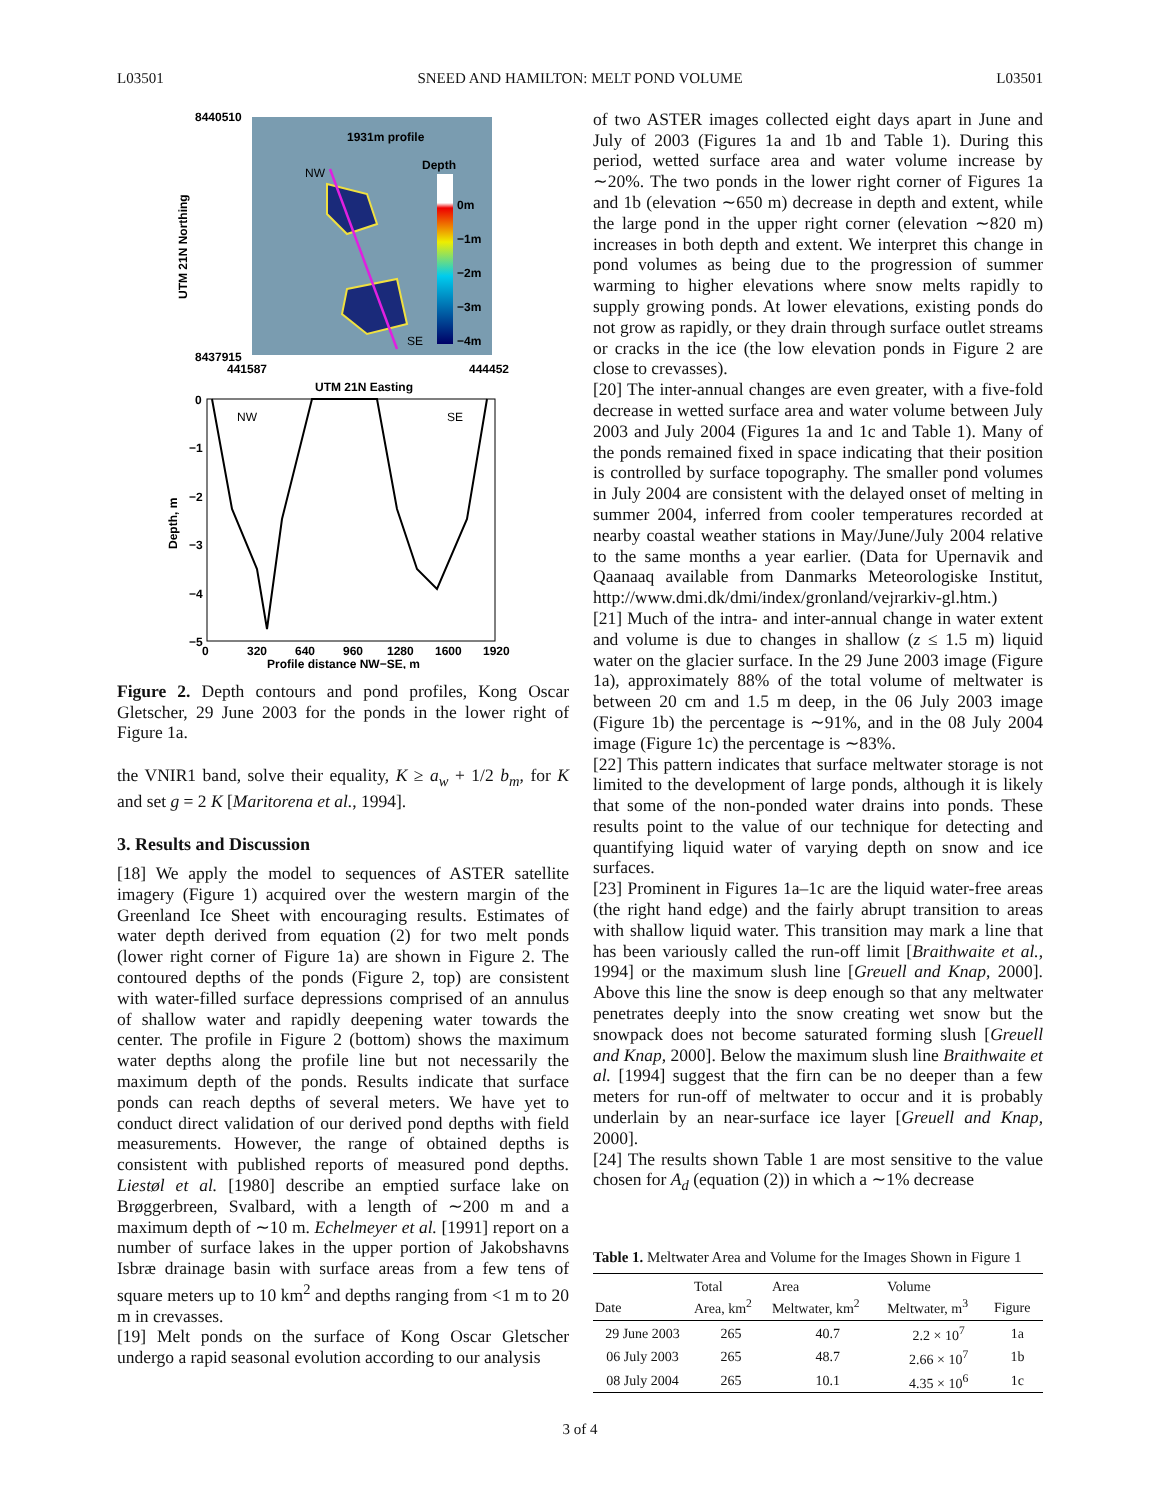L03501 SNEED AND HAMILTON: MELT POND VOLUME L03501
8440510
1931m profile
Depth
NW
0m
−1m
−2m
−3m
−4m
SE
8437915
441587
444452
UTM 21N Easting
UTM 21N Northing
NW
SE
0
−1
−2
−3
−4
−5
Depth, m
0
320
640
960
1280
1600
1920
Profile distance NW−SE, m
Figure 2. Depth contours and pond profiles, Kong Oscar Gletscher, 29 June 2003 for the ponds in the lower right of Figure 1a.
the VNIR1 band, solve their equality, K ≥ a<sub>w</sub> + 1/2 b<sub>m</sub>, for K and set g = 2 K [Maritorena et al., 1994].
3. Results and Discussion
[18] We apply the model to sequences of ASTER satellite imagery (Figure 1) acquired over the western margin of the Greenland Ice Sheet with encouraging results. Estimates of water depth derived from equation (2) for two melt ponds (lower right corner of Figure 1a) are shown in Figure 2. The contoured depths of the ponds (Figure 2, top) are consistent with water-filled surface depressions comprised of an annulus of shallow water and rapidly deepening water towards the center. The profile in Figure 2 (bottom) shows the maximum water depths along the profile line but not necessarily the maximum depth of the ponds. Results indicate that surface ponds can reach depths of several meters. We have yet to conduct direct validation of our derived pond depths with field measurements. However, the range of obtained depths is consistent with published reports of measured pond depths. Liestøl et al. [1980] describe an emptied surface lake on Brøggerbreen, Svalbard, with a length of ∼200 m and a maximum depth of ∼10 m. Echelmeyer et al. [1991] report on a number of surface lakes in the upper portion of Jakobshavns Isbræ drainage basin with surface areas from a few tens of square meters up to 10 km<sup>2</sup> and depths ranging from <1 m to 20 m in crevasses.
[19] Melt ponds on the surface of Kong Oscar Gletscher undergo a rapid seasonal evolution according to our analysis
of two ASTER images collected eight days apart in June and July of 2003 (Figures 1a and 1b and Table 1). During this period, wetted surface area and water volume increase by ∼20%. The two ponds in the lower right corner of Figures 1a and 1b (elevation ∼650 m) decrease in depth and extent, while the large pond in the upper right corner (elevation ∼820 m) increases in both depth and extent. We interpret this change in pond volumes as being due to the progression of summer warming to higher elevations where snow melts rapidly to supply growing ponds. At lower elevations, existing ponds do not grow as rapidly, or they drain through surface outlet streams or cracks in the ice (the low elevation ponds in Figure 2 are close to crevasses).
[20] The inter-annual changes are even greater, with a five-fold decrease in wetted surface area and water volume between July 2003 and July 2004 (Figures 1a and 1c and Table 1). Many of the ponds remained fixed in space indicating that their position is controlled by surface topography. The smaller pond volumes in July 2004 are consistent with the delayed onset of melting in summer 2004, inferred from cooler temperatures recorded at nearby coastal weather stations in May/June/July 2004 relative to the same months a year earlier. (Data for Upernavik and Qaanaaq available from Danmarks Meteorologiske Institut, http://www.dmi.dk/dmi/index/gronland/vejrarkiv-gl.htm.)
[21] Much of the intra- and inter-annual change in water extent and volume is due to changes in shallow (z ≤ 1.5 m) liquid water on the glacier surface. In the 29 June 2003 image (Figure 1a), approximately 88% of the total volume of meltwater is between 20 cm and 1.5 m deep, in the 06 July 2003 image (Figure 1b) the percentage is ∼91%, and in the 08 July 2004 image (Figure 1c) the percentage is ∼83%.
[22] This pattern indicates that surface meltwater storage is not limited to the development of large ponds, although it is likely that some of the non-ponded water drains into ponds. These results point to the value of our technique for detecting and quantifying liquid water of varying depth on snow and ice surfaces.
[23] Prominent in Figures 1a–1c are the liquid water-free areas (the right hand edge) and the fairly abrupt transition to areas with shallow liquid water. This transition may mark a line that has been variously called the run-off limit [Braithwaite et al., 1994] or the maximum slush line [Greuell and Knap, 2000]. Above this line the snow is deep enough so that any meltwater penetrates deeply into the snow creating wet snow but the snowpack does not become saturated forming slush [Greuell and Knap, 2000]. Below the maximum slush line Braithwaite et al. [1994] suggest that the firn can be no deeper than a few meters for run-off of meltwater to occur and it is probably underlain by an near-surface ice layer [Greuell and Knap, 2000].
[24] The results shown Table 1 are most sensitive to the value chosen for A<sub>d</sub> (equation (2)) in which a ∼1% decrease
Table 1. Meltwater Area and Volume for the Images Shown in Figure 1
| Date | Total Area, km<sup>2</sup> | Area Meltwater, km<sup>2</sup> | Volume Meltwater, m<sup>3</sup> | Figure |
| --- | --- | --- | --- | --- |
| 29 June 2003 | 265 | 40.7 | 2.2 × 10<sup>7</sup> | 1a |
| 06 July 2003 | 265 | 48.7 | 2.66 × 10<sup>7</sup> | 1b |
| 08 July 2004 | 265 | 10.1 | 4.35 × 10<sup>6</sup> | 1c |
3 of 4